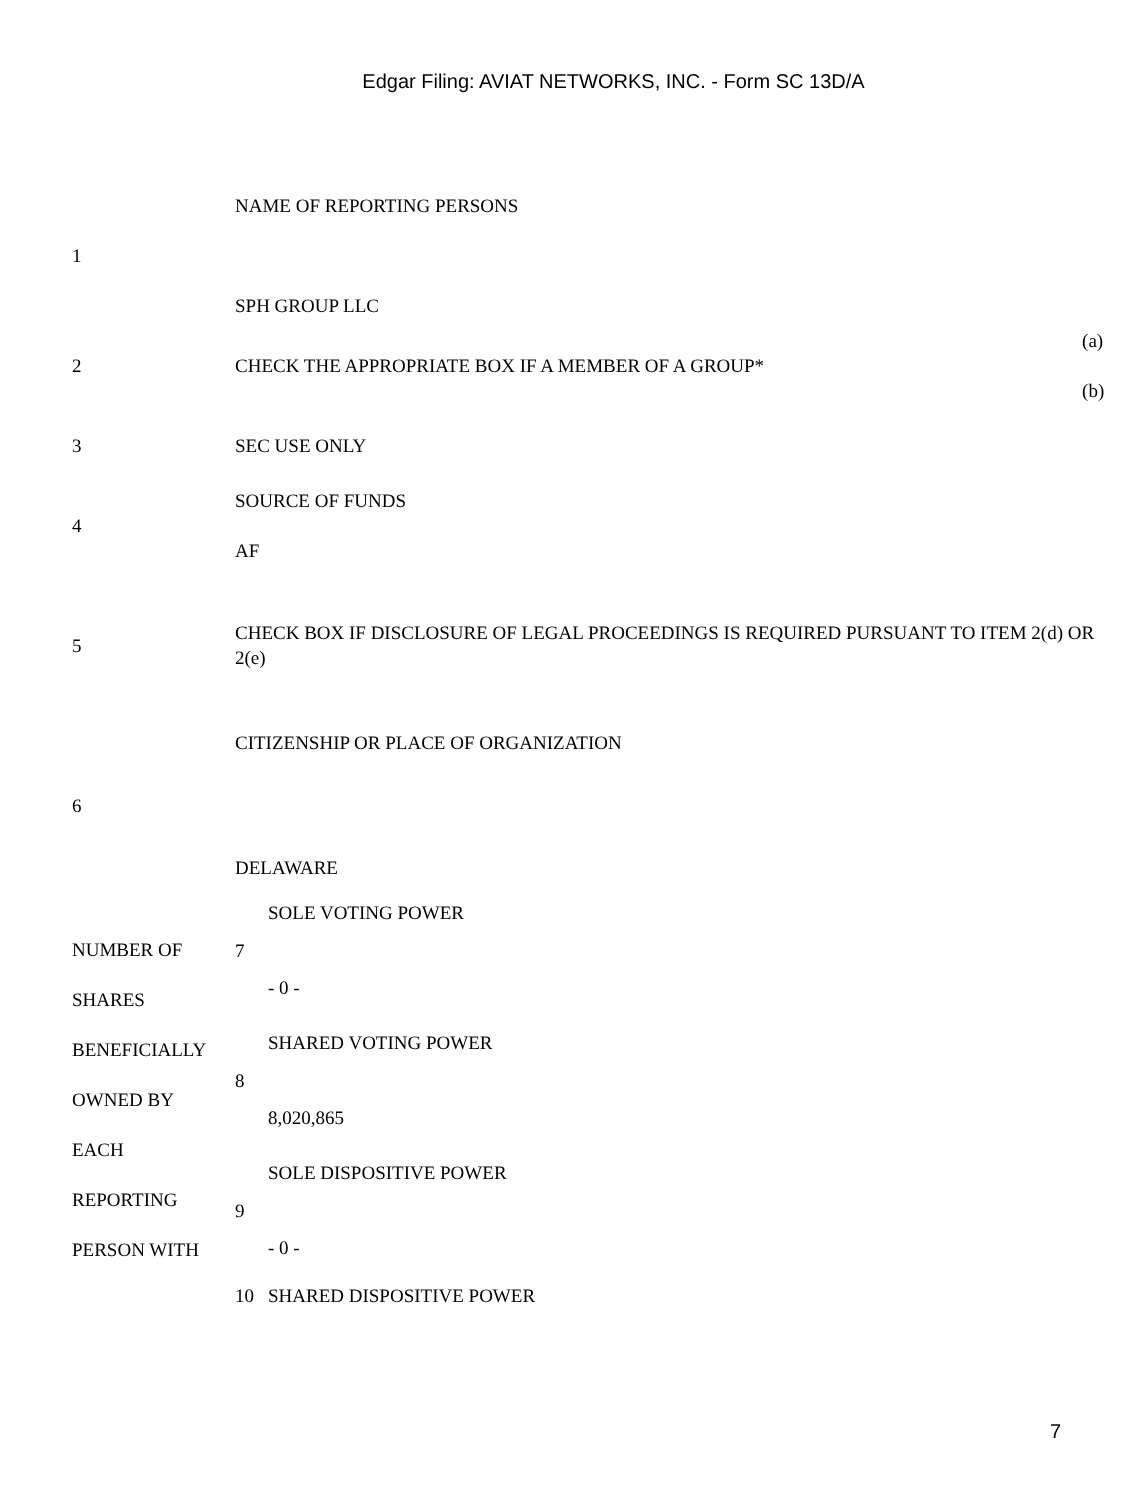Edgar Filing: AVIAT NETWORKS, INC. - Form SC 13D/A
| 1 | NAME OF REPORTING PERSONS SPH GROUP LLC | | |
| 2 | CHECK THE APPROPRIATE BOX IF A MEMBER OF A GROUP* | | (a) (b) |
| 3 | SEC USE ONLY | | |
| 4 | SOURCE OF FUNDS AF | | |
| 5 | CHECK BOX IF DISCLOSURE OF LEGAL PROCEEDINGS IS REQUIRED PURSUANT TO ITEM 2(d) OR 2(e) | | |
| 6 | CITIZENSHIP OR PLACE OF ORGANIZATION DELAWARE | | |
| NUMBER OF SHARES BENEFICIALLY OWNED BY EACH REPORTING PERSON WITH | 7 | SOLE VOTING POWER - 0 - | |
| | 8 | SHARED VOTING POWER 8,020,865 | |
| | 9 | SOLE DISPOSITIVE POWER - 0 - | |
| | 10 | SHARED DISPOSITIVE POWER | |
7